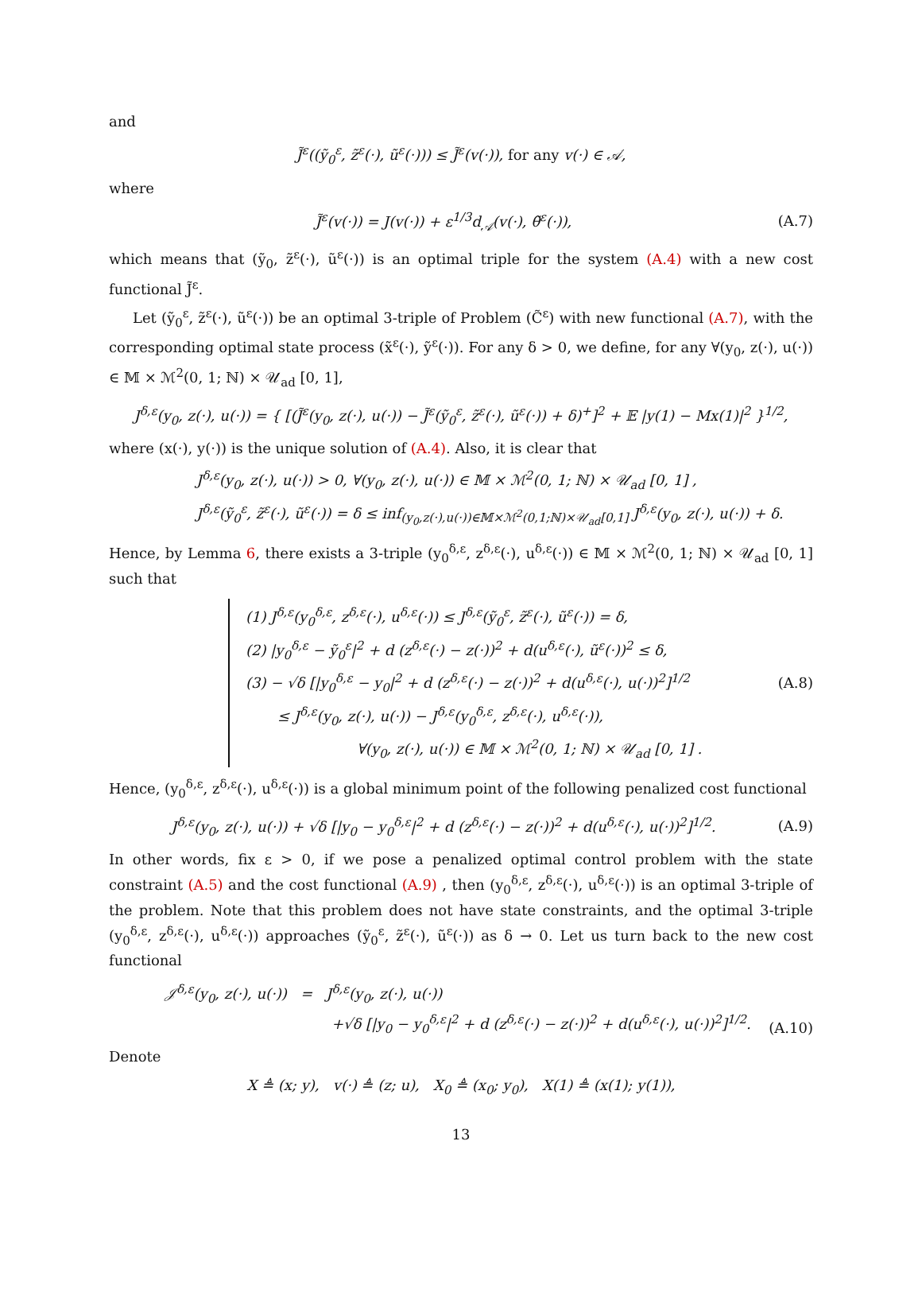and
J̃<sup>ε</sup>((ỹ<sub>0</sub><sup>ε</sup>, z̃<sup>ε</sup>(·), ũ<sup>ε</sup>(·))) ≤ J̃<sup>ε</sup>(v(·)), for any v(·) ∈ 𝒜,
where
J̃<sup>ε</sup>(v(·)) = J(v(·)) + ε<sup>1/3</sup>d<sub>𝒜</sub>(v(·), θ̃<sup>ε</sup>(·)), (A.7)
which means that (ỹ<sub>0</sub>, z̃<sup>ε</sup>(·), ũ<sup>ε</sup>(·)) is an optimal triple for the system (A.4) with a new cost functional J̃<sup>ε</sup>.
Let (ỹ<sub>0</sub><sup>ε</sup>, z̃<sup>ε</sup>(·), ũ<sup>ε</sup>(·)) be an optimal 3-triple of Problem (C̃<sup>ε</sup>) with new functional (A.7), with the corresponding optimal state process (x̃<sup>ε</sup>(·), ỹ<sup>ε</sup>(·)). For any δ > 0, we define, for any ∀(y<sub>0</sub>, z(·), u(·)) ∈ 𝕄 × ℳ<sup>2</sup>(0, 1; ℕ) × 𝒰<sub>ad</sub> [0, 1],
J<sup>δ,ε</sup>(y<sub>0</sub>, z(·), u(·)) = { [(J̃<sup>ε</sup>(y<sub>0</sub>, z(·), u(·)) − J̃<sup>ε</sup>(ỹ<sub>0</sub><sup>ε</sup>, z̃<sup>ε</sup>(·), ũ<sup>ε</sup>(·)) + δ)<sup>+</sup>]<sup>2</sup> + 𝔼 |y(1) − Mx(1)|<sup>2</sup> }<sup>1/2</sup>,
where (x(·), y(·)) is the unique solution of (A.4). Also, it is clear that
J<sup>δ,ε</sup>(y<sub>0</sub>, z(·), u(·)) > 0, ∀(y<sub>0</sub>, z(·), u(·)) ∈ 𝕄 × ℳ<sup>2</sup>(0, 1; ℕ) × 𝒰<sub>ad</sub> [0, 1] ,
J<sup>δ,ε</sup>(ỹ<sub>0</sub><sup>ε</sup>, z̃<sup>ε</sup>(·), ũ<sup>ε</sup>(·)) = δ ≤ inf<sub>(y<sub>0</sub>,z(·),u(·))∈𝕄×ℳ<sup>2</sup>(0,1;ℕ)×𝒰<sub>ad</sub>[0,1]</sub> J<sup>δ,ε</sup>(y<sub>0</sub>, z(·), u(·)) + δ.
Hence, by Lemma 6, there exists a 3-triple (y<sub>0</sub><sup>δ,ε</sup>, z<sup>δ,ε</sup>(·), u<sup>δ,ε</sup>(·)) ∈ 𝕄 × ℳ<sup>2</sup>(0, 1; ℕ) × 𝒰<sub>ad</sub> [0, 1] such that
(1) J<sup>δ,ε</sup>(y<sub>0</sub><sup>δ,ε</sup>, z<sup>δ,ε</sup>(·), u<sup>δ,ε</sup>(·)) ≤ J<sup>δ,ε</sup>(ỹ<sub>0</sub><sup>ε</sup>, z̃<sup>ε</sup>(·), ũ<sup>ε</sup>(·)) = δ,
(2) |y<sub>0</sub><sup>δ,ε</sup> − ỹ<sub>0</sub><sup>ε</sup>|<sup>2</sup> + d (z<sup>δ,ε</sup>(·) − z(·))<sup>2</sup> + d(u<sup>δ,ε</sup>(·), ũ<sup>ε</sup>(·))<sup>2</sup> ≤ δ,
(3) − √δ [|y<sub>0</sub><sup>δ,ε</sup> − y<sub>0</sub>|<sup>2</sup> + d (z<sup>δ,ε</sup>(·) − z(·))<sup>2</sup> + d(u<sup>δ,ε</sup>(·), u(·))<sup>2</sup>]<sup>1/2</sup>
≤ J<sup>δ,ε</sup>(y<sub>0</sub>, z(·), u(·)) − J<sup>δ,ε</sup>(y<sub>0</sub><sup>δ,ε</sup>, z<sup>δ,ε</sup>(·), u<sup>δ,ε</sup>(·)),
∀(y<sub>0</sub>, z(·), u(·)) ∈ 𝕄 × ℳ<sup>2</sup>(0, 1; ℕ) × 𝒰<sub>ad</sub> [0, 1] .
(A.8)
Hence, (y<sub>0</sub><sup>δ,ε</sup>, z<sup>δ,ε</sup>(·), u<sup>δ,ε</sup>(·)) is a global minimum point of the following penalized cost functional
J<sup>δ,ε</sup>(y<sub>0</sub>, z(·), u(·)) + √δ [|y<sub>0</sub> − y<sub>0</sub><sup>δ,ε</sup>|<sup>2</sup> + d (z<sup>δ,ε</sup>(·) − z(·))<sup>2</sup> + d(u<sup>δ,ε</sup>(·), u(·))<sup>2</sup>]<sup>1/2</sup>. (A.9)
In other words, fix ε > 0, if we pose a penalized optimal control problem with the state constraint (A.5) and the cost functional (A.9) , then (y<sub>0</sub><sup>δ,ε</sup>, z<sup>δ,ε</sup>(·), u<sup>δ,ε</sup>(·)) is an optimal 3-triple of the problem. Note that this problem does not have state constraints, and the optimal 3-triple (y<sub>0</sub><sup>δ,ε</sup>, z<sup>δ,ε</sup>(·), u<sup>δ,ε</sup>(·)) approaches (ỹ<sub>0</sub><sup>ε</sup>, z̃<sup>ε</sup>(·), ũ<sup>ε</sup>(·)) as δ → 0. Let us turn back to the new cost functional
𝒥<sup>δ,ε</sup>(y<sub>0</sub>, z(·), u(·)) = J<sup>δ,ε</sup>(y<sub>0</sub>, z(·), u(·))
+√δ [|y<sub>0</sub> − y<sub>0</sub><sup>δ,ε</sup>|<sup>2</sup> + d (z<sup>δ,ε</sup>(·) − z(·))<sup>2</sup> + d(u<sup>δ,ε</sup>(·), u(·))<sup>2</sup>]<sup>1/2</sup>.
(A.10)
Denote
X ≜ (x; y), v(·) ≜ (z; u), X<sub>0</sub> ≜ (x<sub>0</sub>; y<sub>0</sub>), X(1) ≜ (x(1); y(1)),
13